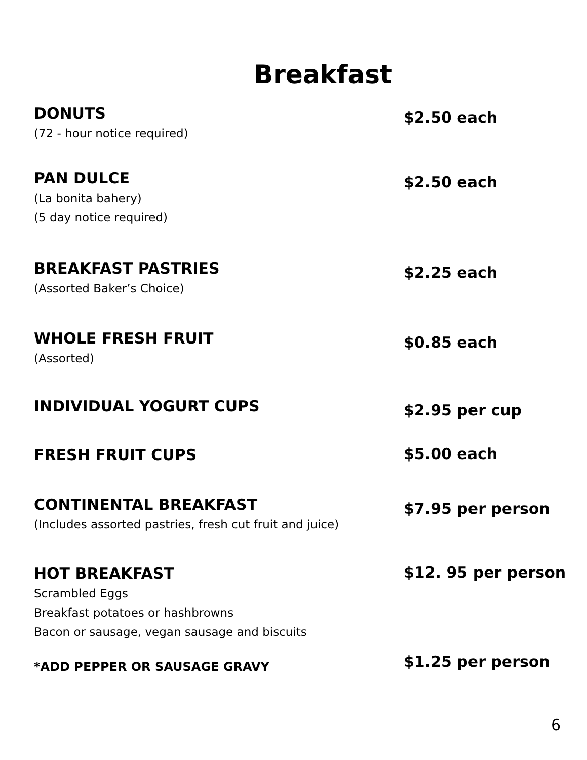Breakfast
DONUTS
(72 - hour notice required)
$2.50 each
PAN DULCE
(La bonita bahery)
(5 day notice required)
$2.50 each
BREAKFAST PASTRIES
(Assorted Baker’s Choice)
$2.25 each
WHOLE FRESH FRUIT
(Assorted)
$0.85 each
INDIVIDUAL YOGURT CUPS
$2.95 per cup
FRESH FRUIT CUPS
$5.00 each
CONTINENTAL BREAKFAST
(Includes assorted pastries, fresh cut fruit and juice)
$7.95 per person
HOT BREAKFAST
Scrambled Eggs
Breakfast potatoes or hashbrowns
Bacon or sausage, vegan sausage and biscuits
$12. 95 per person
*ADD PEPPER OR SAUSAGE GRAVY
$1.25 per person
6